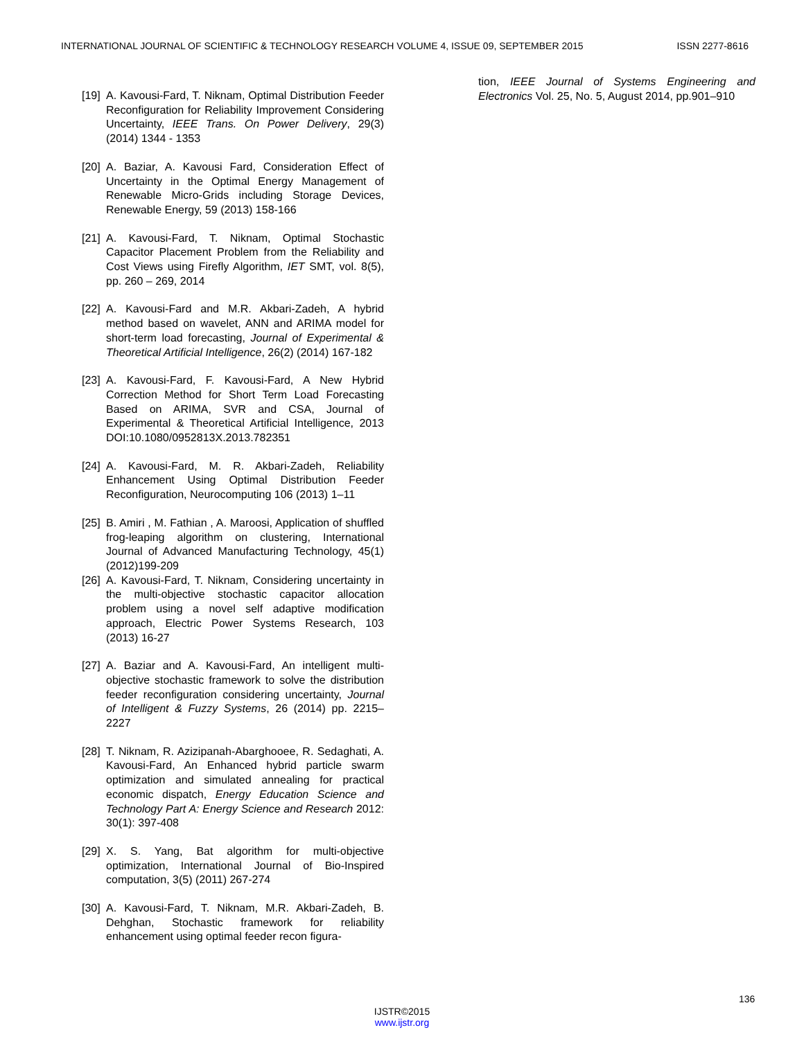INTERNATIONAL JOURNAL OF SCIENTIFIC & TECHNOLOGY RESEARCH VOLUME 4, ISSUE 09, SEPTEMBER 2015 ISSN 2277-8616
[19] A. Kavousi-Fard, T. Niknam, Optimal Distribution Feeder Reconfiguration for Reliability Improvement Considering Uncertainty, IEEE Trans. On Power Delivery, 29(3) (2014) 1344 - 1353
[20] A. Baziar, A. Kavousi Fard, Consideration Effect of Uncertainty in the Optimal Energy Management of Renewable Micro-Grids including Storage Devices, Renewable Energy, 59 (2013) 158-166
[21] A. Kavousi-Fard, T. Niknam, Optimal Stochastic Capacitor Placement Problem from the Reliability and Cost Views using Firefly Algorithm, IET SMT, vol. 8(5), pp. 260 – 269, 2014
[22] A. Kavousi-Fard and M.R. Akbari-Zadeh, A hybrid method based on wavelet, ANN and ARIMA model for short-term load forecasting, Journal of Experimental & Theoretical Artificial Intelligence, 26(2) (2014) 167-182
[23] A. Kavousi-Fard, F. Kavousi-Fard, A New Hybrid Correction Method for Short Term Load Forecasting Based on ARIMA, SVR and CSA, Journal of Experimental & Theoretical Artificial Intelligence, 2013 DOI:10.1080/0952813X.2013.782351
[24] A. Kavousi-Fard, M. R. Akbari-Zadeh, Reliability Enhancement Using Optimal Distribution Feeder Reconfiguration, Neurocomputing 106 (2013) 1–11
[25] B. Amiri , M. Fathian , A. Maroosi, Application of shuffled frog-leaping algorithm on clustering, International Journal of Advanced Manufacturing Technology, 45(1) (2012)199-209
[26] A. Kavousi-Fard, T. Niknam, Considering uncertainty in the multi-objective stochastic capacitor allocation problem using a novel self adaptive modification approach, Electric Power Systems Research, 103 (2013) 16-27
[27] A. Baziar and A. Kavousi-Fard, An intelligent multi-objective stochastic framework to solve the distribution feeder reconfiguration considering uncertainty, Journal of Intelligent & Fuzzy Systems, 26 (2014) pp. 2215–2227
[28] T. Niknam, R. Azizipanah-Abarghooee, R. Sedaghati, A. Kavousi-Fard, An Enhanced hybrid particle swarm optimization and simulated annealing for practical economic dispatch, Energy Education Science and Technology Part A: Energy Science and Research 2012: 30(1): 397-408
[29] X. S. Yang, Bat algorithm for multi-objective optimization, International Journal of Bio-Inspired computation, 3(5) (2011) 267-274
[30] A. Kavousi-Fard, T. Niknam, M.R. Akbari-Zadeh, B. Dehghan, Stochastic framework for reliability enhancement using optimal feeder recon figura-
tion, IEEE Journal of Systems Engineering and Electronics Vol. 25, No. 5, August 2014, pp.901–910
136
IJSTR©2015
www.ijstr.org